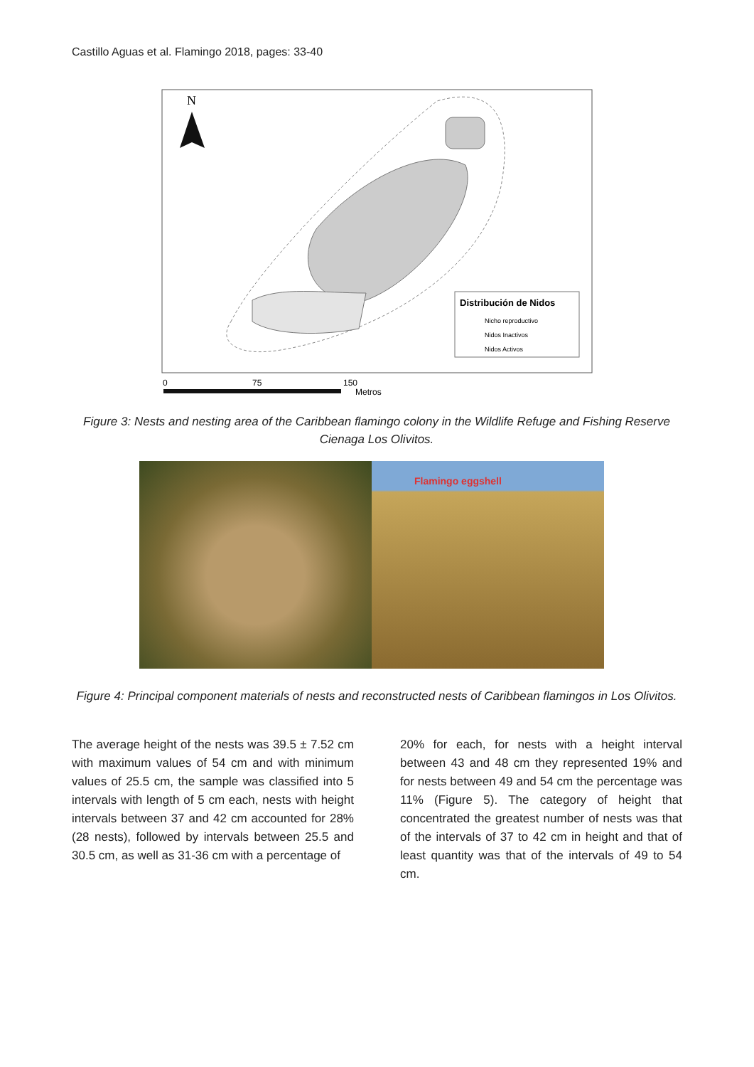Castillo Aguas et al. Flamingo 2018, pages: 33-40
N
Distribución de Nidos
Nicho reproductivo
Nidos Inactivos
Nidos Activos
0
75
150
Metros
Figure 3: Nests and nesting area of the Caribbean flamingo colony in the Wildlife Refuge and Fishing Reserve Cienaga Los Olivitos.
Flamingo eggshell
Figure 4: Principal component materials of nests and reconstructed nests of Caribbean flamingos in Los Olivitos.
The average height of the nests was 39.5 ± 7.52 cm with maximum values of 54 cm and with minimum values of 25.5 cm, the sample was classified into 5 intervals with length of 5 cm each, nests with height intervals between 37 and 42 cm accounted for 28% (28 nests), followed by intervals between 25.5 and 30.5 cm, as well as 31-36 cm with a percentage of
20% for each, for nests with a height interval between 43 and 48 cm they represented 19% and for nests between 49 and 54 cm the percentage was 11% (Figure 5). The category of height that concentrated the greatest number of nests was that of the intervals of 37 to 42 cm in height and that of least quantity was that of the intervals of 49 to 54 cm.